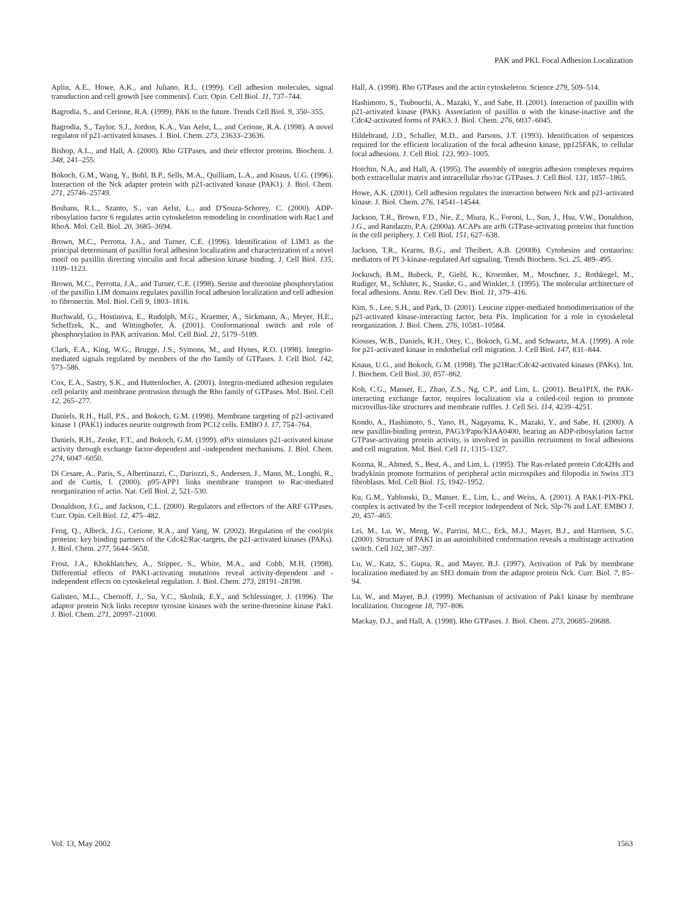PAK and PKL Focal Adhesion Localization
Aplin, A.E., Howe, A.K., and Juliano, R.L. (1999). Cell adhesion molecules, signal transduction and cell growth [see comments]. Curr. Opin. Cell Biol. 11, 737–744.
Bagrodia, S., and Cerione, R.A. (1999). PAK to the future. Trends Cell Biol. 9, 350–355.
Bagrodia, S., Taylor, S.J., Jordon, K.A., Van Aelst, L., and Cerione, R.A. (1998). A novel regulator of p21-activated kinases. J. Biol. Chem. 273, 23633–23636.
Bishop, A.L., and Hall, A. (2000). Rho GTPases, and their effector proteins. Biochem. J. 348, 241–255.
Bokoch, G.M., Wang, Y., Bohl, B.P., Sells, M.A., Quilliam, L.A., and Knaus, U.G. (1996). Interaction of the Nck adapter protein with p21-activated kinase (PAK1). J. Biol. Chem. 271, 25746–25749.
Boshans, R.L., Szanto, S., van Aelst, L., and D'Souza-Schorey, C. (2000). ADP-ribosylation factor 6 regulates actin cytoskeleton remodeling in coordination with Rac1 and RhoA. Mol. Cell. Biol. 20, 3685–3694.
Brown, M.C., Perrotta, J.A., and Turner, C.E. (1996). Identification of LIM3 as the principal determinant of paxillin focal adhesion localization and characterization of a novel motif on paxillin directing vinculin and focal adhesion kinase binding. J. Cell Biol. 135, 1109–1123.
Brown, M.C., Perrotta, J.A., and Turner, C.E. (1998). Serine and threonine phosphorylation of the paxillin LIM domains regulates paxillin focal adhesion localization and cell adhesion to fibronectin. Mol. Biol. Cell 9, 1803–1816.
Buchwald, G., Hostinova, E., Rudolph, M.G., Kraemer, A., Sickmann, A., Meyer, H.E., Scheffzek, K., and Wittinghofer, A. (2001). Conformational switch and role of phosphorylation in PAK activation. Mol. Cell Biol. 21, 5179–5189.
Clark, E.A., King, W.G., Brugge, J.S., Symons, M., and Hynes, R.O. (1998). Integrin-mediated signals regulated by members of the rho family of GTPases. J. Cell Biol. 142, 573–586.
Cox, E.A., Sastry, S.K., and Huttenlocher, A. (2001). Integrin-mediated adhesion regulates cell polarity and membrane protrusion through the Rho family of GTPases. Mol. Biol. Cell 12, 265–277.
Daniels, R.H., Hall, P.S., and Bokoch, G.M. (1998). Membrane targeting of p21-activated kinase 1 (PAK1) induces neurite outgrowth from PC12 cells. EMBO J. 17, 754–764.
Daniels, R.H., Zenke, F.T., and Bokoch, G.M. (1999). αPix stimulates p21-activated kinase activity through exchange factor-dependent and -independent mechanisms. J. Biol. Chem. 274, 6047–6050.
Di Cesare, A., Paris, S., Albertinazzi, C., Dariozzi, S., Andersen, J., Mann, M., Longhi, R., and de Curtis, I. (2000). p95-APP1 links membrane transport to Rac-mediated reorganization of actin. Nat. Cell Biol. 2, 521–530.
Donaldson, J.G., and Jackson, C.L. (2000). Regulators and effectors of the ARF GTPases. Curr. Opin. Cell Biol. 12, 475–482.
Feng, Q., Albeck, J.G., Cerione, R.A., and Yang, W. (2002). Regulation of the cool/pix proteins: key binding partners of the Cdc42/Rac-targets, the p21-activated kinases (PAKs). J. Biol. Chem. 277, 5644–5658.
Frost, J.A., Khokhlatchev, A., Stippec, S., White, M.A., and Cobb, M.H. (1998). Differential effects of PAK1-activating mutations reveal activity-dependent and -independent effects on cytoskeletal regulation. J. Biol. Chem. 273, 28191–28198.
Galisteo, M.L., Chernoff, J., Su, Y.C., Skolnik, E.Y., and Schlessinger, J. (1996). The adaptor protein Nck links receptor tyrosine kinases with the serine-threonine kinase Pak1. J. Biol. Chem. 271, 20997–21000.
Hall, A. (1998). Rho GTPases and the actin cytoskeleton. Science 279, 509–514.
Hashimoto, S., Tsubouchi, A., Mazaki, Y., and Sabe, H. (2001). Interaction of paxillin with p21-activated kinase (PAK). Association of paxillin α with the kinase-inactive and the Cdc42-activated forms of PAK3. J. Biol. Chem. 276, 6037–6045.
Hildebrand, J.D., Schaller, M.D., and Parsons, J.T. (1993). Identification of sequences required for the efficient localization of the focal adhesion kinase, pp125FAK, to cellular focal adhesions. J. Cell Biol. 123, 993–1005.
Hotchin, N.A., and Hall, A. (1995). The assembly of integrin adhesion complexes requires both extracellular matrix and intracellular rho/rac GTPases. J. Cell Biol. 131, 1857–1865.
Howe, A.K. (2001). Cell adhesion regulates the interaction between Nck and p21-activated kinase. J. Biol. Chem. 276, 14541–14544.
Jackson, T.R., Brown, F.D., Nie, Z., Miura, K., Foroni, L., Sun, J., Hsu, V.W., Donaldson, J.G., and Randazzo, P.A. (2000a). ACAPs are arf6 GTPase-activating proteins that function in the cell periphery. J. Cell Biol. 151, 627–638.
Jackson, T.R., Kearns, B.G., and Theibert, A.B. (2000b). Cytohesins and centaurins: mediators of PI 3-kinase-regulated Arf signaling. Trends Biochem. Sci. 25, 489–495.
Jockusch, B.M., Bubeck, P., Giehl, K., Kroemker, M., Moschner, J., Rothkegel, M., Rudiger, M., Schluter, K., Stanke, G., and Winkler, J. (1995). The molecular architecture of focal adhesions. Annu. Rev. Cell Dev. Biol. 11, 379–416.
Kim, S., Lee, S.H., and Park, D. (2001). Leucine zipper-mediated homodimerization of the p21-activated kinase-interacting factor, beta Pix. Implication for a role in cytoskeletal reorganization. J. Biol. Chem. 276, 10581–10584.
Kiosses, W.B., Daniels, R.H., Otey, C., Bokoch, G.M., and Schwartz, M.A. (1999). A role for p21-activated kinase in endothelial cell migration. J. Cell Biol. 147, 831–844.
Knaus, U.G., and Bokoch, G.M. (1998). The p21Rac/Cdc42-activated kinases (PAKs). Int. J. Biochem. Cell Biol. 30, 857–862.
Koh, C.G., Manser, E., Zhao, Z.S., Ng, C.P., and Lim, L. (2001). Beta1PIX, the PAK-interacting exchange factor, requires localization via a coiled-coil region to promote microvillus-like structures and membrane ruffles. J. Cell Sci. 114, 4239–4251.
Kondo, A., Hashimoto, S., Yano, H., Nagayama, K., Mazaki, Y., and Sabe, H. (2000). A new paxillin-binding protein, PAG3/Papα/KIAA0400, bearing an ADP-ribosylation factor GTPase-activating protein activity, is involved in paxillin recruitment to focal adhesions and cell migration. Mol. Biol. Cell 11, 1315–1327.
Kozma, R., Ahmed, S., Best, A., and Lim, L. (1995). The Ras-related protein Cdc42Hs and bradykinin promote formation of peripheral actin microspikes and filopodia in Swiss 3T3 fibroblasts. Mol. Cell Biol. 15, 1942–1952.
Ku, G.M., Yablonski, D., Manser, E., Lim, L., and Weiss, A. (2001). A PAK1-PIX-PKL complex is activated by the T-cell receptor independent of Nck, Slp-76 and LAT. EMBO J. 20, 457–465.
Lei, M., Lu, W., Meng, W., Parrini, M.C., Eck, M.J., Mayer, B.J., and Harrison, S.C. (2000). Structure of PAK1 in an autoinhibited conformation reveals a multistage activation switch. Cell 102, 387–397.
Lu, W., Katz, S., Gupta, R., and Mayer, B.J. (1997). Activation of Pak by membrane localization mediated by an SH3 domain from the adaptor protein Nck. Curr. Biol. 7, 85–94.
Lu, W., and Mayer, B.J. (1999). Mechanism of activation of Pak1 kinase by membrane localization. Oncogene 18, 797–806.
Mackay, D.J., and Hall, A. (1998). Rho GTPases. J. Biol. Chem. 273, 20685–20688.
Vol. 13, May 2002 1563